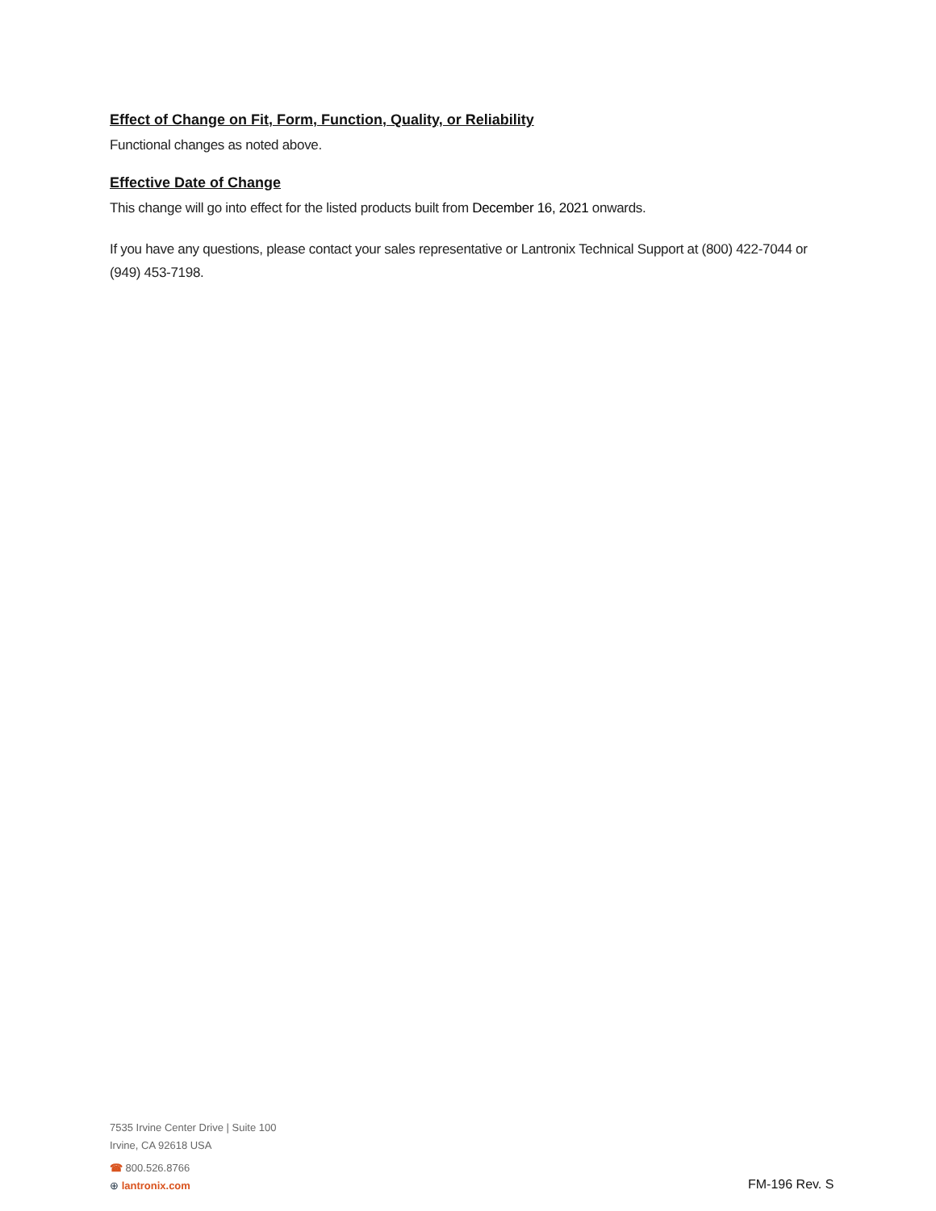Effect of Change on Fit, Form, Function, Quality, or Reliability
Functional changes as noted above.
Effective Date of Change
This change will go into effect for the listed products built from December 16, 2021 onwards.
If you have any questions, please contact your sales representative or Lantronix Technical Support at (800) 422-7044 or (949) 453-7198.
7535 Irvine Center Drive | Suite 100
Irvine, CA 92618 USA
☎ 800.526.8766
⊕ lantronix.com
FM-196 Rev. S